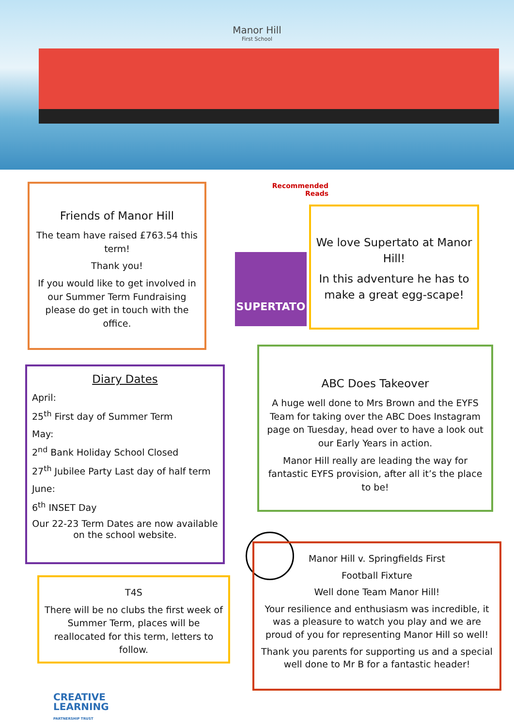Manor Hill
First School
Friends of Manor Hill
The team have raised £763.54 this term!
Thank you!
If you would like to get involved in our Summer Term Fundraising please do get in touch with the office.
Diary Dates
April:
25<sup>th</sup> First day of Summer Term
May:
2<sup>nd</sup> Bank Holiday School Closed
27<sup>th</sup> Jubilee Party Last day of half term
June:
6<sup>th</sup> INSET Day
Our 22-23 Term Dates are now available on the school website.
T4S
There will be no clubs the first week of Summer Term, places will be reallocated for this term, letters to follow.
CREATIVE
LEARNING
PARTNERSHIP TRUST
Recommended
Reads
SUPERTATO
We love Supertato at Manor Hill!
In this adventure he has to make a great egg-scape!
ABC Does Takeover
A huge well done to Mrs Brown and the EYFS Team for taking over the ABC Does Instagram page on Tuesday, head over to have a look out our Early Years in action.
Manor Hill really are leading the way for fantastic EYFS provision, after all it’s the place to be!
Manor Hill v. Springfields First
Football Fixture
Well done Team Manor Hill!
Your resilience and enthusiasm was incredible, it was a pleasure to watch you play and we are proud of you for representing Manor Hill so well!
Thank you parents for supporting us and a special well done to Mr B for a fantastic header!